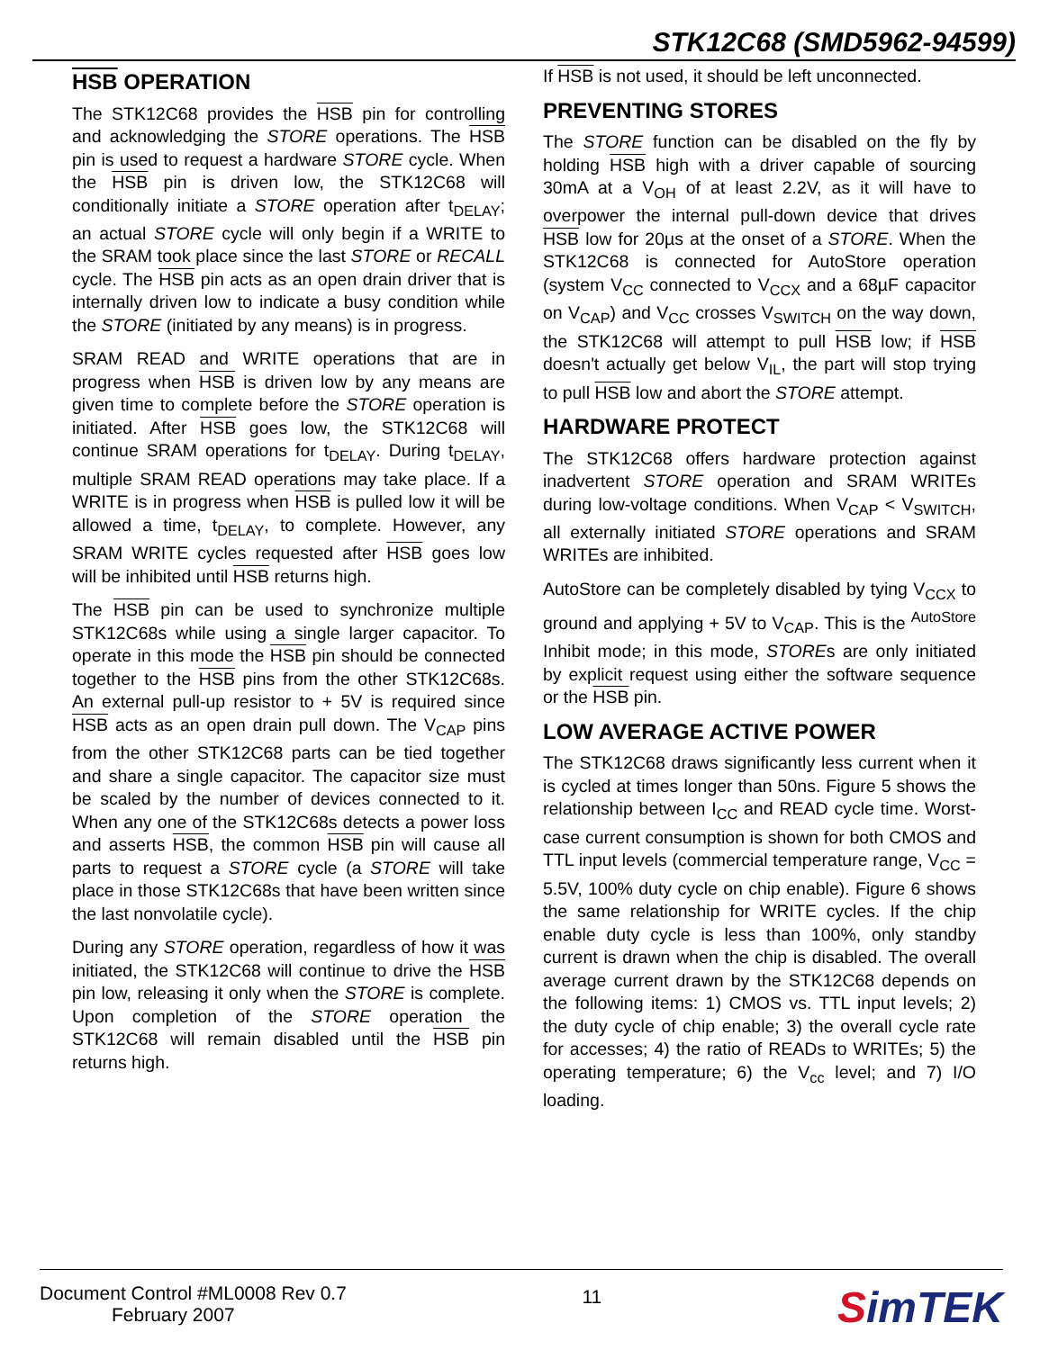STK12C68 (SMD5962-94599)
HSB OPERATION
The STK12C68 provides the HSB pin for controlling and acknowledging the STORE operations. The HSB pin is used to request a hardware STORE cycle. When the HSB pin is driven low, the STK12C68 will conditionally initiate a STORE operation after t<sub>DELAY</sub>; an actual STORE cycle will only begin if a WRITE to the SRAM took place since the last STORE or RECALL cycle. The HSB pin acts as an open drain driver that is internally driven low to indicate a busy condition while the STORE (initiated by any means) is in progress.
SRAM READ and WRITE operations that are in progress when HSB is driven low by any means are given time to complete before the STORE operation is initiated. After HSB goes low, the STK12C68 will continue SRAM operations for t<sub>DELAY</sub>. During t<sub>DELAY</sub>, multiple SRAM READ operations may take place. If a WRITE is in progress when HSB is pulled low it will be allowed a time, t<sub>DELAY</sub>, to complete. However, any SRAM WRITE cycles requested after HSB goes low will be inhibited until HSB returns high.
The HSB pin can be used to synchronize multiple STK12C68s while using a single larger capacitor. To operate in this mode the HSB pin should be connected together to the HSB pins from the other STK12C68s. An external pull-up resistor to + 5V is required since HSB acts as an open drain pull down. The V<sub>CAP</sub> pins from the other STK12C68 parts can be tied together and share a single capacitor. The capacitor size must be scaled by the number of devices connected to it. When any one of the STK12C68s detects a power loss and asserts HSB, the common HSB pin will cause all parts to request a STORE cycle (a STORE will take place in those STK12C68s that have been written since the last nonvolatile cycle).
During any STORE operation, regardless of how it was initiated, the STK12C68 will continue to drive the HSB pin low, releasing it only when the STORE is complete. Upon completion of the STORE operation the STK12C68 will remain disabled until the HSB pin returns high.
If HSB is not used, it should be left unconnected.
PREVENTING STORES
The STORE function can be disabled on the fly by holding HSB high with a driver capable of sourcing 30mA at a V<sub>OH</sub> of at least 2.2V, as it will have to overpower the internal pull-down device that drives HSB low for 20µs at the onset of a STORE. When the STK12C68 is connected for AutoStore operation (system V<sub>CC</sub> connected to V<sub>CCX</sub> and a 68µF capacitor on V<sub>CAP</sub>) and V<sub>CC</sub> crosses V<sub>SWITCH</sub> on the way down, the STK12C68 will attempt to pull HSB low; if HSB doesn't actually get below V<sub>IL</sub>, the part will stop trying to pull HSB low and abort the STORE attempt.
HARDWARE PROTECT
The STK12C68 offers hardware protection against inadvertent STORE operation and SRAM WRITEs during low-voltage conditions. When V<sub>CAP</sub> < V<sub>SWITCH</sub>, all externally initiated STORE operations and SRAM WRITEs are inhibited.
AutoStore can be completely disabled by tying V<sub>CCX</sub> to ground and applying + 5V to V<sub>CAP</sub>. This is the <sup>AutoStore</sup> Inhibit mode; in this mode, STOREs are only initiated by explicit request using either the software sequence or the HSB pin.
LOW AVERAGE ACTIVE POWER
The STK12C68 draws significantly less current when it is cycled at times longer than 50ns. Figure 5 shows the relationship between I<sub>CC</sub> and READ cycle time. Worst-case current consumption is shown for both CMOS and TTL input levels (commercial temperature range, V<sub>CC</sub> = 5.5V, 100% duty cycle on chip enable). Figure 6 shows the same relationship for WRITE cycles. If the chip enable duty cycle is less than 100%, only standby current is drawn when the chip is disabled. The overall average current drawn by the STK12C68 depends on the following items: 1) CMOS vs. TTL input levels; 2) the duty cycle of chip enable; 3) the overall cycle rate for accesses; 4) the ratio of READs to WRITEs; 5) the operating temperature; 6) the V<sub>cc</sub> level; and 7) I/O loading.
Document Control #ML0008 Rev 0.7
February 2007
11
SimTEK